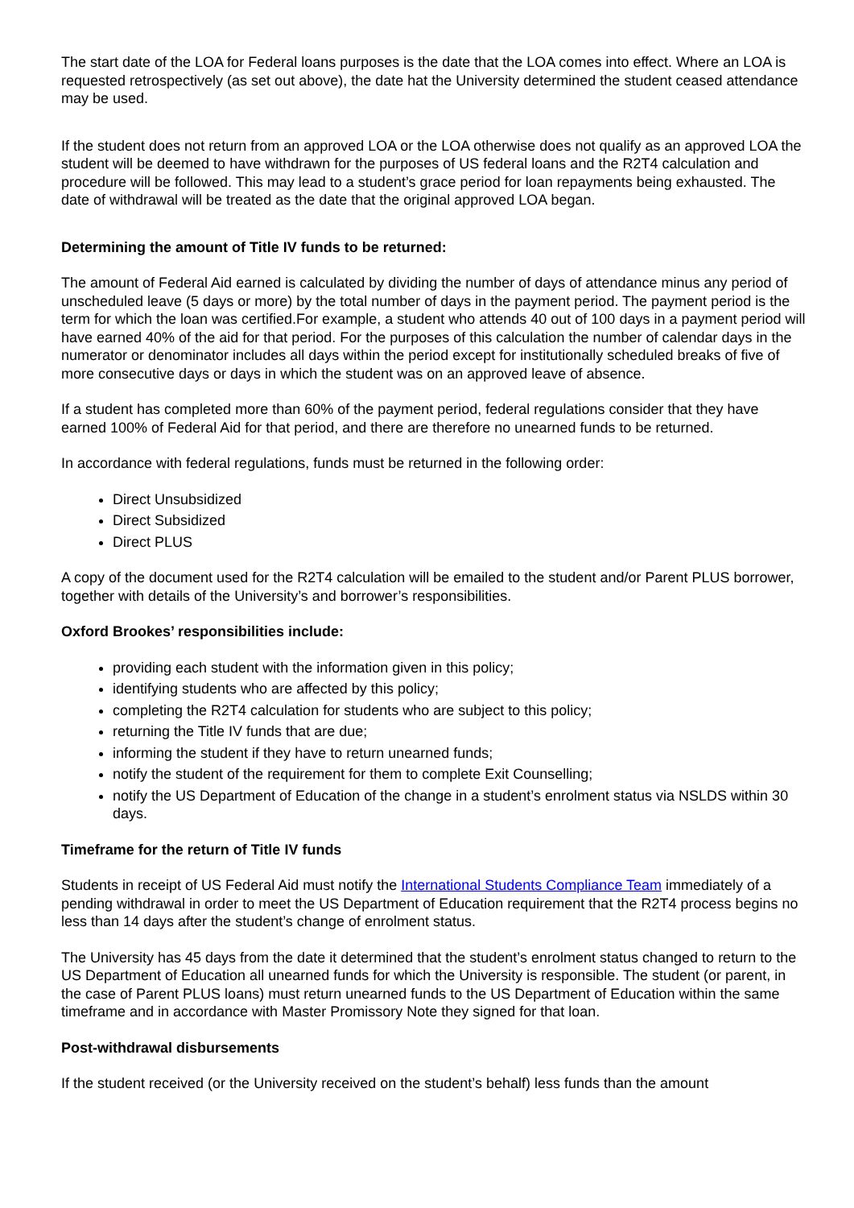The start date of the LOA for Federal loans purposes is the date that the LOA comes into effect. Where an LOA is requested retrospectively (as set out above), the date hat the University determined the student ceased attendance may be used.
If the student does not return from an approved LOA or the LOA otherwise does not qualify as an approved LOA the student will be deemed to have withdrawn for the purposes of US federal loans and the R2T4 calculation and procedure will be followed. This may lead to a student’s grace period for loan repayments being exhausted. The date of withdrawal will be treated as the date that the original approved LOA began.
Determining the amount of Title IV funds to be returned:
The amount of Federal Aid earned is calculated by dividing the number of days of attendance minus any period of unscheduled leave (5 days or more) by the total number of days in the payment period. The payment period is the term for which the loan was certified.For example, a student who attends 40 out of 100 days in a payment period will have earned 40% of the aid for that period. For the purposes of this calculation the number of calendar days in the numerator or denominator includes all days within the period except for institutionally scheduled breaks of five of more consecutive days or days in which the student was on an approved leave of absence.
If a student has completed more than 60% of the payment period, federal regulations consider that they have earned 100% of Federal Aid for that period, and there are therefore no unearned funds to be returned.
In accordance with federal regulations, funds must be returned in the following order:
Direct Unsubsidized
Direct Subsidized
Direct PLUS
A copy of the document used for the R2T4 calculation will be emailed to the student and/or Parent PLUS borrower, together with details of the University’s and borrower’s responsibilities.
Oxford Brookes’ responsibilities include:
providing each student with the information given in this policy;
identifying students who are affected by this policy;
completing the R2T4 calculation for students who are subject to this policy;
returning the Title IV funds that are due;
informing the student if they have to return unearned funds;
notify the student of the requirement for them to complete Exit Counselling;
notify the US Department of Education of the change in a student’s enrolment status via NSLDS within 30 days.
Timeframe for the return of Title IV funds
Students in receipt of US Federal Aid must notify the International Students Compliance Team immediately of a pending withdrawal in order to meet the US Department of Education requirement that the R2T4 process begins no less than 14 days after the student’s change of enrolment status.
The University has 45 days from the date it determined that the student’s enrolment status changed to return to the US Department of Education all unearned funds for which the University is responsible. The student (or parent, in the case of Parent PLUS loans) must return unearned funds to the US Department of Education within the same timeframe and in accordance with Master Promissory Note they signed for that loan.
Post-withdrawal disbursements
If the student received (or the University received on the student’s behalf) less funds than the amount